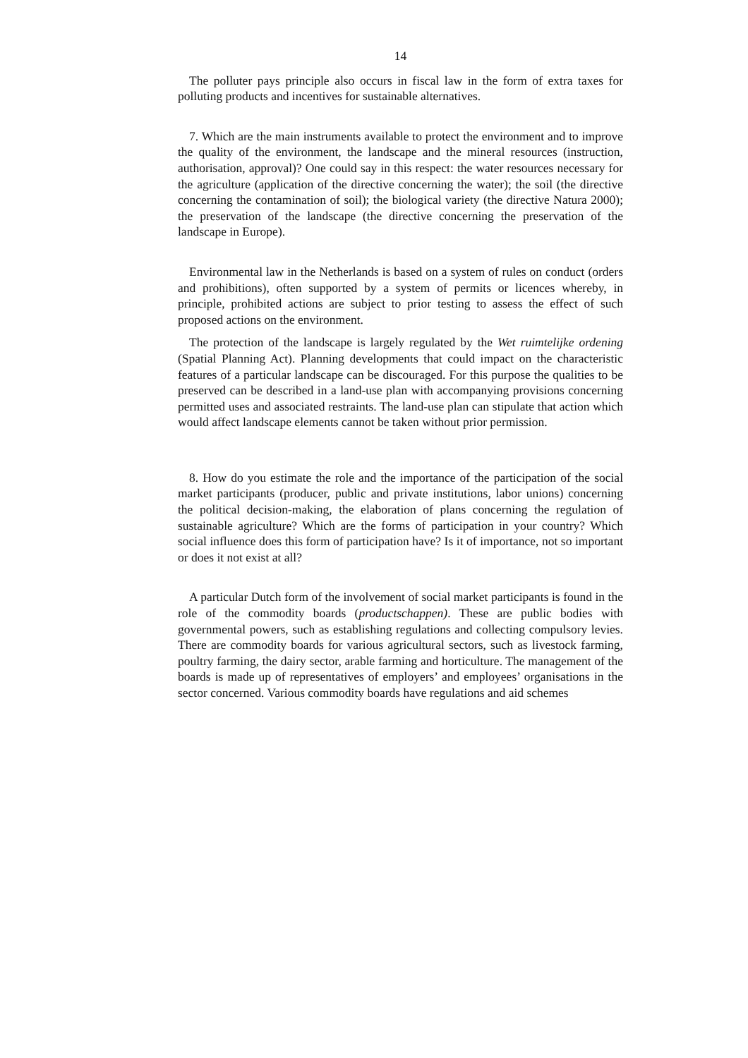14
The polluter pays principle also occurs in fiscal law in the form of extra taxes for polluting products and incentives for sustainable alternatives.
7. Which are the main instruments available to protect the environment and to improve the quality of the environment, the landscape and the mineral resources (instruction, authorisation, approval)? One could say in this respect: the water resources necessary for the agriculture (application of the directive concerning the water); the soil (the directive concerning the contamination of soil); the biological variety (the directive Natura 2000); the preservation of the landscape (the directive concerning the preservation of the landscape in Europe).
Environmental law in the Netherlands is based on a system of rules on conduct (orders and prohibitions), often supported by a system of permits or licences whereby, in principle, prohibited actions are subject to prior testing to assess the effect of such proposed actions on the environment.
The protection of the landscape is largely regulated by the Wet ruimtelijke ordening (Spatial Planning Act). Planning developments that could impact on the characteristic features of a particular landscape can be discouraged. For this purpose the qualities to be preserved can be described in a land-use plan with accompanying provisions concerning permitted uses and associated restraints. The land-use plan can stipulate that action which would affect landscape elements cannot be taken without prior permission.
8. How do you estimate the role and the importance of the participation of the social market participants (producer, public and private institutions, labor unions) concerning the political decision-making, the elaboration of plans concerning the regulation of sustainable agriculture? Which are the forms of participation in your country? Which social influence does this form of participation have? Is it of importance, not so important or does it not exist at all?
A particular Dutch form of the involvement of social market participants is found in the role of the commodity boards (productschappen). These are public bodies with governmental powers, such as establishing regulations and collecting compulsory levies. There are commodity boards for various agricultural sectors, such as livestock farming, poultry farming, the dairy sector, arable farming and horticulture. The management of the boards is made up of representatives of employers’ and employees’ organisations in the sector concerned. Various commodity boards have regulations and aid schemes